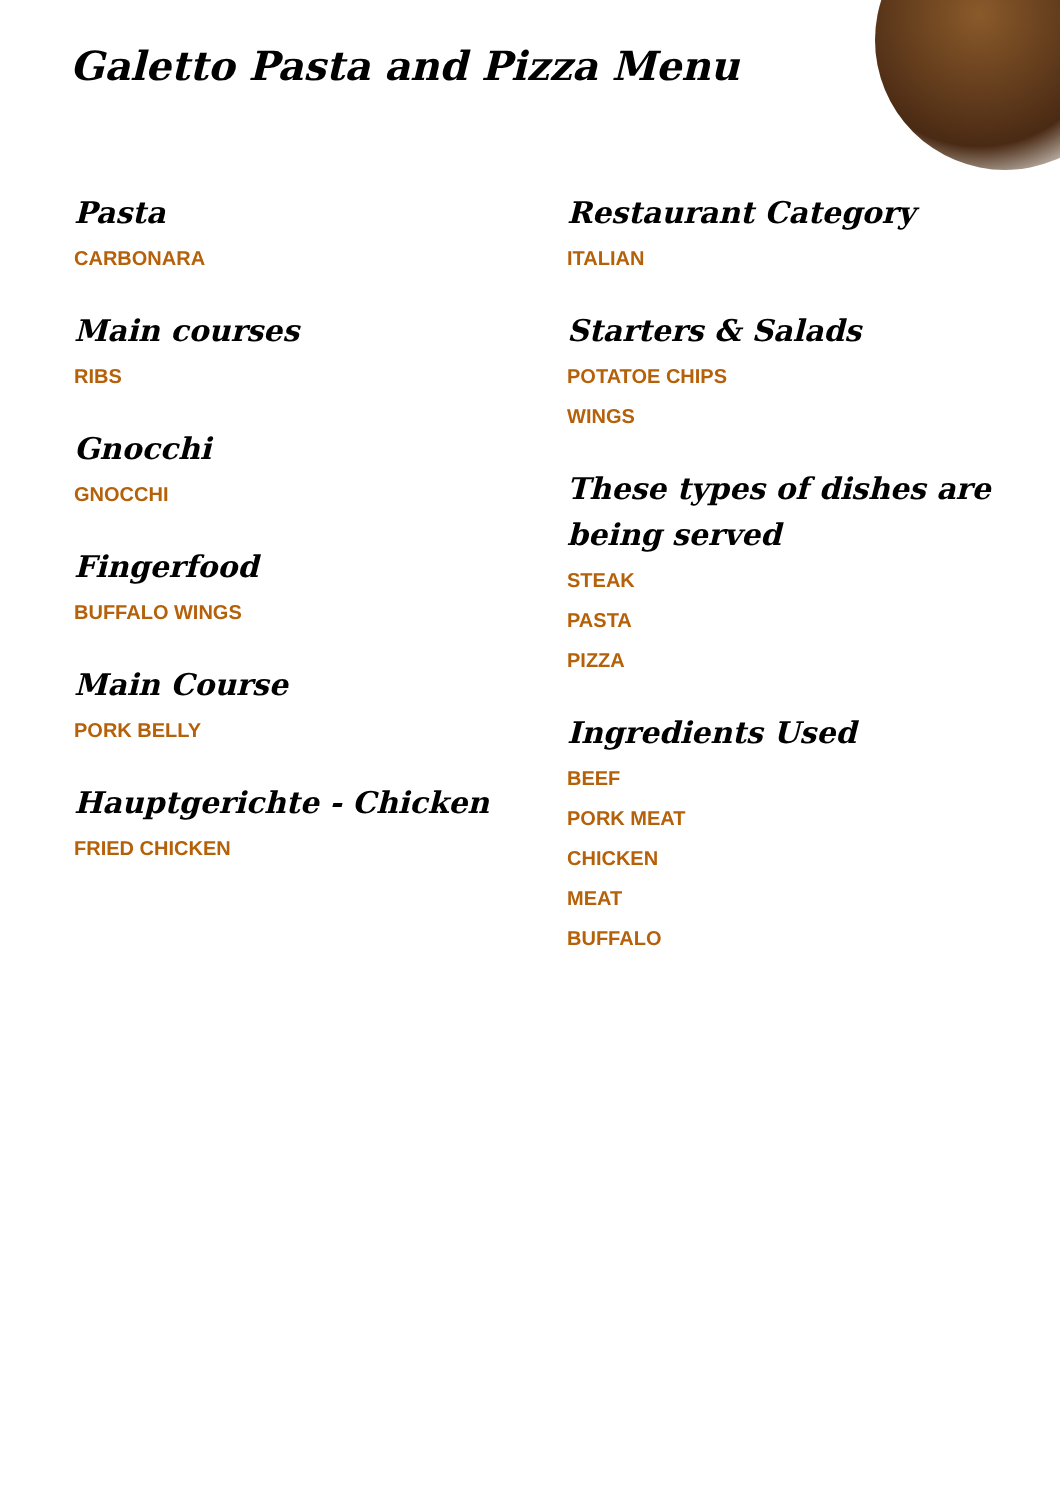Galetto Pasta and Pizza Menu
Pasta
CARBONARA
Main courses
RIBS
Gnocchi
GNOCCHI
Fingerfood
BUFFALO WINGS
Main Course
PORK BELLY
Hauptgerichte - Chicken
FRIED CHICKEN
Restaurant Category
ITALIAN
Starters & Salads
POTATOE CHIPS
WINGS
These types of dishes are being served
STEAK
PASTA
PIZZA
Ingredients Used
BEEF
PORK MEAT
CHICKEN
MEAT
BUFFALO